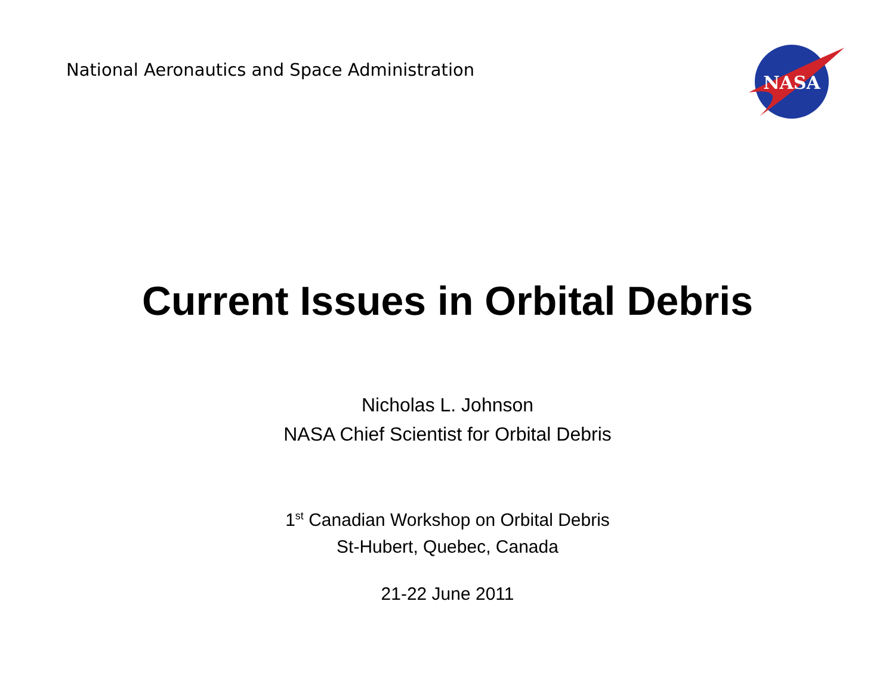National Aeronautics and Space Administration
NASA
Current Issues in Orbital Debris
Nicholas L. Johnson
NASA Chief Scientist for Orbital Debris
1<sup>st</sup> Canadian Workshop on Orbital Debris
St-Hubert, Quebec, Canada
21-22 June 2011